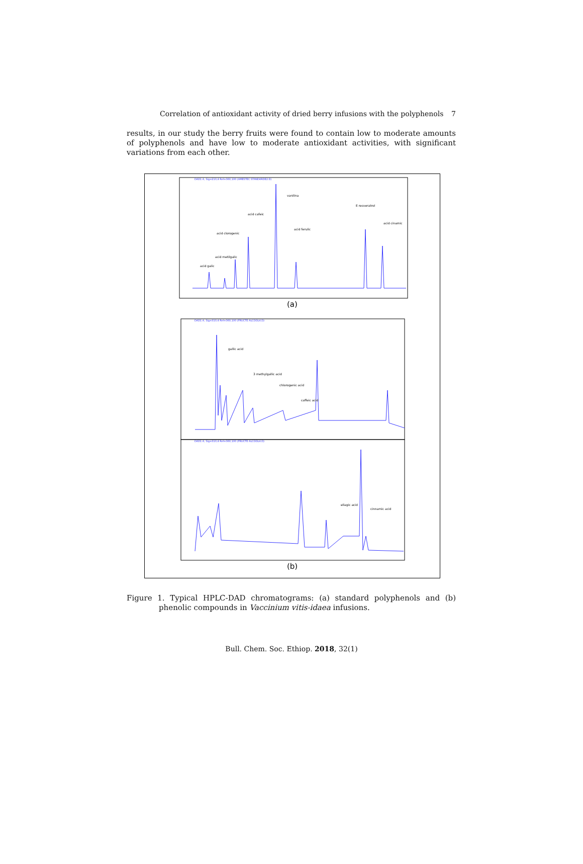Correlation of antioxidant activity of dried berry infusions with the polyphenols 7
results, in our study the berry fruits were found to contain low to moderate amounts of polyphenols and have low to moderate antioxidant activities, with significant variations from each other.
DAD1 A, Sig=210,4 Ref=360,100 (AMESTEC STANDARDE2.D)
acid galic
acid metilgalic
acid clorogenic
acid cafeic
vanilina
acid ferulic
E resveratrol
acid cinamic
(a)
DAD1 A, Sig=310,4 Ref=360,100 (FRUCTE ALCOOL4.D)
gallic acid
3 methylgallic acid
chlorogenic acid
caffeic acid
DAD1 A, Sig=310,4 Ref=360,100 (FRUCTE ALCOOL4.D)
ellagic acid
cinnamic acid
(b)
Figure 1. Typical HPLC-DAD chromatograms: (a) standard polyphenols and (b) phenolic compounds in Vaccinium vitis-idaea infusions.
Bull. Chem. Soc. Ethiop. 2018, 32(1)